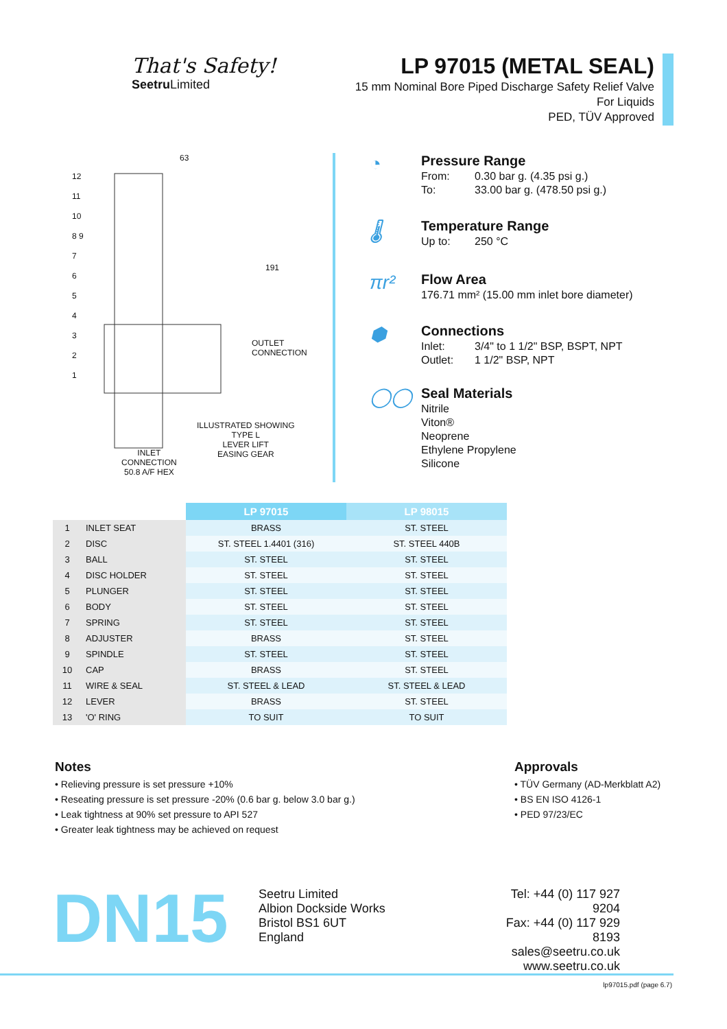That's Safety!
Seetru Limited
LP 97015 (METAL SEAL)
15 mm Nominal Bore Piped Discharge Safety Relief Valve
For Liquids
PED, TÜV Approved
63
191
ILLUSTRATED SHOWING
TYPE L
LEVER LIFT
EASING GEAR
INLET
CONNECTION
50.8 A/F HEX
OUTLET CONNECTION
12
11
10
8 9
7
6
5
4
3
2
1
◔
Pressure Range
From: 0.30 bar g. (4.35 psi g.)
To: 33.00 bar g. (478.50 psi g.)
🌡
Temperature Range
Up to: 250 °C
πr²
Flow Area
176.71 mm² (15.00 mm inlet bore diameter)
⬢
Connections
Inlet: 3/4" to 1 1/2" BSP, BSPT, NPT
Outlet: 1 1/2" BSP, NPT
◯◯
Seal Materials
Nitrile
Viton®
Neoprene
Ethylene Propylene
Silicone
| | | LP 97015 | LP 98015 |
| 1 | INLET SEAT | BRASS | ST. STEEL |
| 2 | DISC | ST. STEEL 1.4401 (316) | ST. STEEL 440B |
| 3 | BALL | ST. STEEL | ST. STEEL |
| 4 | DISC HOLDER | ST. STEEL | ST. STEEL |
| 5 | PLUNGER | ST. STEEL | ST. STEEL |
| 6 | BODY | ST. STEEL | ST. STEEL |
| 7 | SPRING | ST. STEEL | ST. STEEL |
| 8 | ADJUSTER | BRASS | ST. STEEL |
| 9 | SPINDLE | ST. STEEL | ST. STEEL |
| 10 | CAP | BRASS | ST. STEEL |
| 11 | WIRE & SEAL | ST. STEEL & LEAD | ST. STEEL & LEAD |
| 12 | LEVER | BRASS | ST. STEEL |
| 13 | 'O' RING | TO SUIT | TO SUIT |
Notes
• Relieving pressure is set pressure +10%
• Reseating pressure is set pressure -20% (0.6 bar g. below 3.0 bar g.)
• Leak tightness at 90% set pressure to API 527
• Greater leak tightness may be achieved on request
Approvals
• TÜV Germany (AD-Merkblatt A2)
• BS EN ISO 4126-1
• PED 97/23/EC
DN15
Seetru Limited
Albion Dockside Works
Bristol BS1 6UT
England
Tel: +44 (0) 117 927 9204
Fax: +44 (0) 117 929 8193
sales@seetru.co.uk
www.seetru.co.uk
lp97015.pdf (page 6.7)